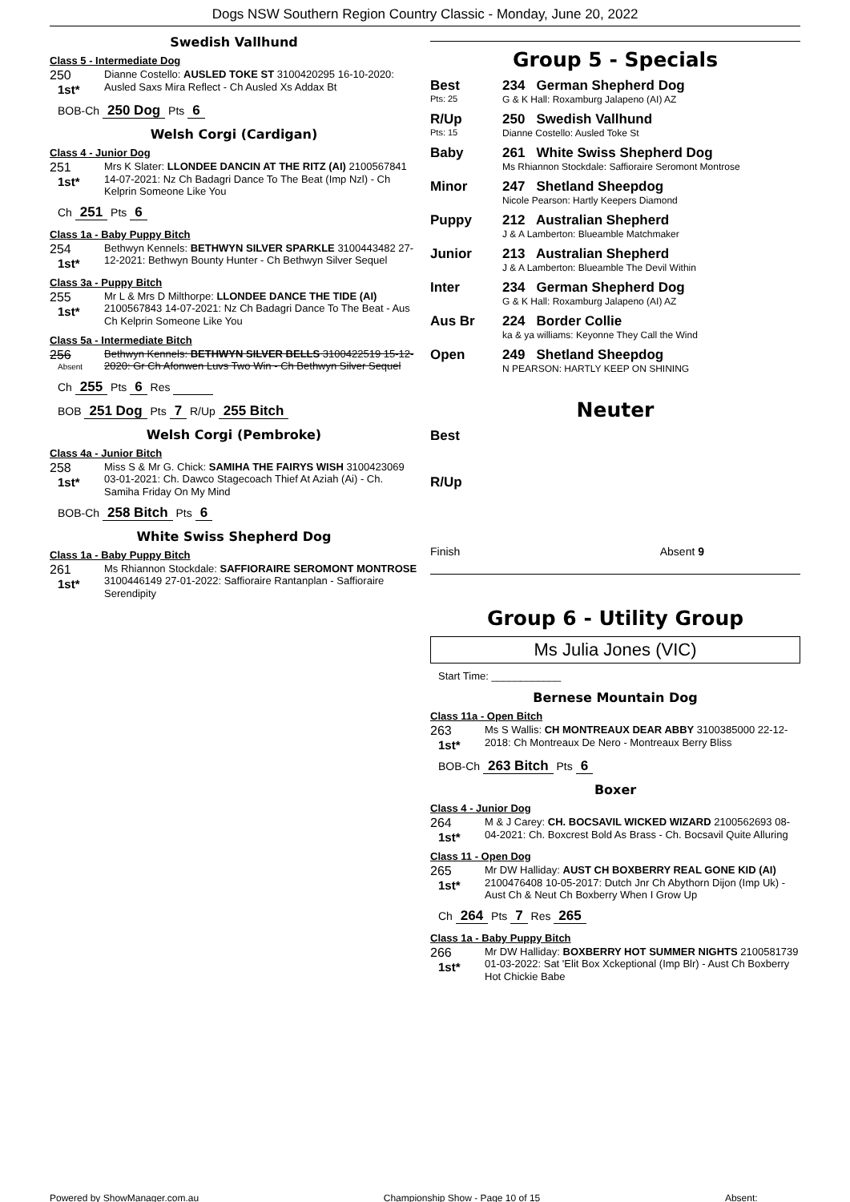Dogs NSW Southern Region Country Classic - Monday, June 20, 2022
Swedish Vallhund
Class 5 - Intermediate Dog
250
1st*
Dianne Costello: AUSLED TOKE ST 3100420295 16-10-2020: Ausled Saxs Mira Reflect - Ch Ausled Xs Addax Bt
BOB-Ch 250 Dog Pts 6
Welsh Corgi (Cardigan)
Class 4 - Junior Dog
251
1st*
Mrs K Slater: LLONDEE DANCIN AT THE RITZ (AI) 2100567841 14-07-2021: Nz Ch Badagri Dance To The Beat (Imp Nzl) - Ch Kelprin Someone Like You
Ch 251 Pts 6
Class 1a - Baby Puppy Bitch
254
1st*
Bethwyn Kennels: BETHWYN SILVER SPARKLE 3100443482 27-12-2021: Bethwyn Bounty Hunter - Ch Bethwyn Silver Sequel
Class 3a - Puppy Bitch
255
1st*
Mr L & Mrs D Milthorpe: LLONDEE DANCE THE TIDE (AI) 2100567843 14-07-2021: Nz Ch Badagri Dance To The Beat - Aus Ch Kelprin Someone Like You
Class 5a - Intermediate Bitch
256
Absent
Bethwyn Kennels: BETHWYN SILVER BELLS 3100422519 15-12-2020: Gr Ch Afonwen Luvs Two Win - Ch Bethwyn Silver Sequel
Ch 255 Pts 6 Res
BOB 251 Dog Pts 7 R/Up 255 Bitch
Welsh Corgi (Pembroke)
Class 4a - Junior Bitch
258
1st*
Miss S & Mr G. Chick: SAMIHA THE FAIRYS WISH 3100423069 03-01-2021: Ch. Dawco Stagecoach Thief At Aziah (Ai) - Ch. Samiha Friday On My Mind
BOB-Ch 258 Bitch Pts 6
White Swiss Shepherd Dog
Class 1a - Baby Puppy Bitch
261
1st*
Ms Rhiannon Stockdale: SAFFIORAIRE SEROMONT MONTROSE 3100446149 27-01-2022: Saffioraire Rantanplan - Saffioraire Serendipity
Group 5 - Specials
Best
Pts: 25
234 German Shepherd Dog
G & K Hall: Roxamburg Jalapeno (AI) AZ
R/Up
Pts: 15
250 Swedish Vallhund
Dianne Costello: Ausled Toke St
Baby 261 White Swiss Shepherd Dog
Ms Rhiannon Stockdale: Saffioraire Seromont Montrose
Minor 247 Shetland Sheepdog
Nicole Pearson: Hartly Keepers Diamond
Puppy 212 Australian Shepherd
J & A Lamberton: Blueamble Matchmaker
Junior 213 Australian Shepherd
J & A Lamberton: Blueamble The Devil Within
Inter 234 German Shepherd Dog
G & K Hall: Roxamburg Jalapeno (AI) AZ
Aus Br 224 Border Collie
ka & ya williams: Keyonne They Call the Wind
Open 249 Shetland Sheepdog
N PEARSON: HARTLY KEEP ON SHINING
Neuter
Best
R/Up
Finish Absent 9
Group 6 - Utility Group
Ms Julia Jones (VIC)
Start Time: ____________
Bernese Mountain Dog
Class 11a - Open Bitch
263
1st*
Ms S Wallis: CH MONTREAUX DEAR ABBY 3100385000 22-12-2018: Ch Montreaux De Nero - Montreaux Berry Bliss
BOB-Ch 263 Bitch Pts 6
Boxer
Class 4 - Junior Dog
264
1st*
M & J Carey: CH. BOCSAVIL WICKED WIZARD 2100562693 08-04-2021: Ch. Boxcrest Bold As Brass - Ch. Bocsavil Quite Alluring
Class 11 - Open Dog
265
1st*
Mr DW Halliday: AUST CH BOXBERRY REAL GONE KID (AI) 2100476408 10-05-2017: Dutch Jnr Ch Abythorn Dijon (Imp Uk) - Aust Ch & Neut Ch Boxberry When I Grow Up
Ch 264 Pts 7 Res 265
Class 1a - Baby Puppy Bitch
266
1st*
Mr DW Halliday: BOXBERRY HOT SUMMER NIGHTS 2100581739 01-03-2022: Sat 'Elit Box Xckeptional (Imp Blr) - Aust Ch Boxberry Hot Chickie Babe
Powered by ShowManager.com.au Championship Show - Page 10 of 15 Absent:________